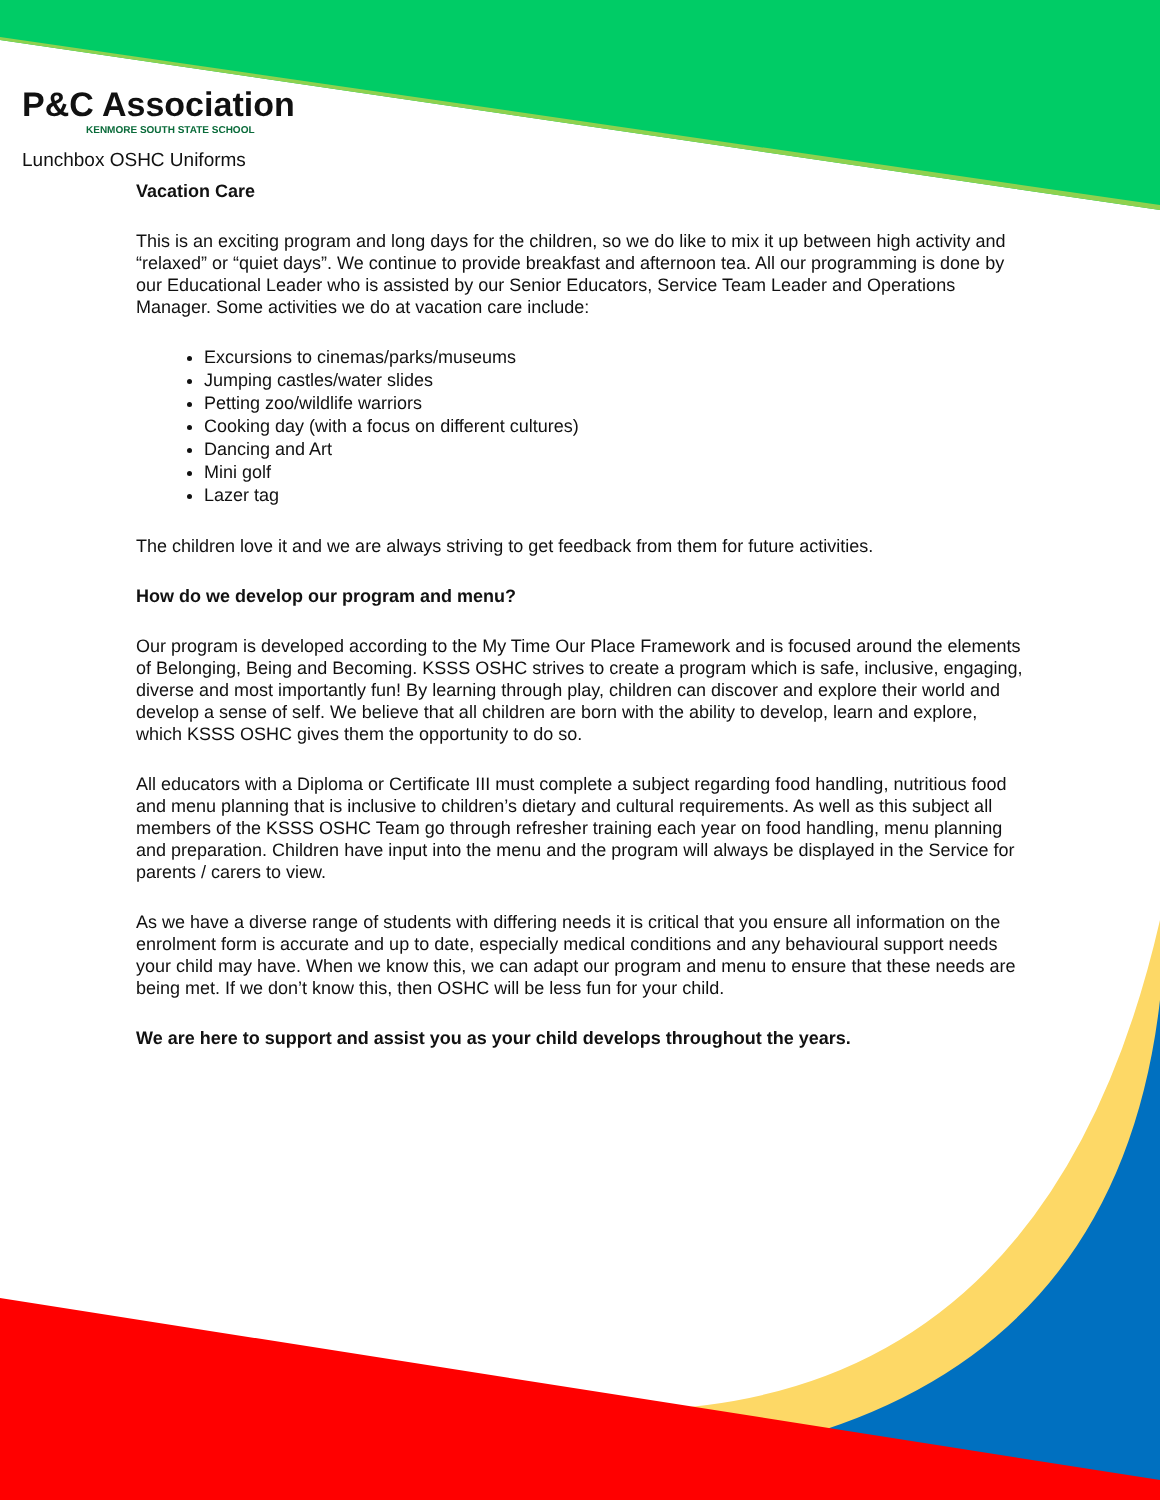P&C Association
KENMORE SOUTH STATE SCHOOL
Lunchbox OSHC Uniforms
Vacation Care
This is an exciting program and long days for the children, so we do like to mix it up between high activity and “relaxed” or “quiet days”. We continue to provide breakfast and afternoon tea. All our programming is done by our Educational Leader who is assisted by our Senior Educators, Service Team Leader and Operations Manager. Some activities we do at vacation care include:
Excursions to cinemas/parks/museums
Jumping castles/water slides
Petting zoo/wildlife warriors
Cooking day (with a focus on different cultures)
Dancing and Art
Mini golf
Lazer tag
The children love it and we are always striving to get feedback from them for future activities.
How do we develop our program and menu?
Our program is developed according to the My Time Our Place Framework and is focused around the elements of Belonging, Being and Becoming. KSSS OSHC strives to create a program which is safe, inclusive, engaging, diverse and most importantly fun! By learning through play, children can discover and explore their world and develop a sense of self. We believe that all children are born with the ability to develop, learn and explore, which KSSS OSHC gives them the opportunity to do so.
All educators with a Diploma or Certificate III must complete a subject regarding food handling, nutritious food and menu planning that is inclusive to children’s dietary and cultural requirements. As well as this subject all members of the KSSS OSHC Team go through refresher training each year on food handling, menu planning and preparation. Children have input into the menu and the program will always be displayed in the Service for parents / carers to view.
As we have a diverse range of students with differing needs it is critical that you ensure all information on the enrolment form is accurate and up to date, especially medical conditions and any behavioural support needs your child may have. When we know this, we can adapt our program and menu to ensure that these needs are being met. If we don’t know this, then OSHC will be less fun for your child.
We are here to support and assist you as your child develops throughout the years.